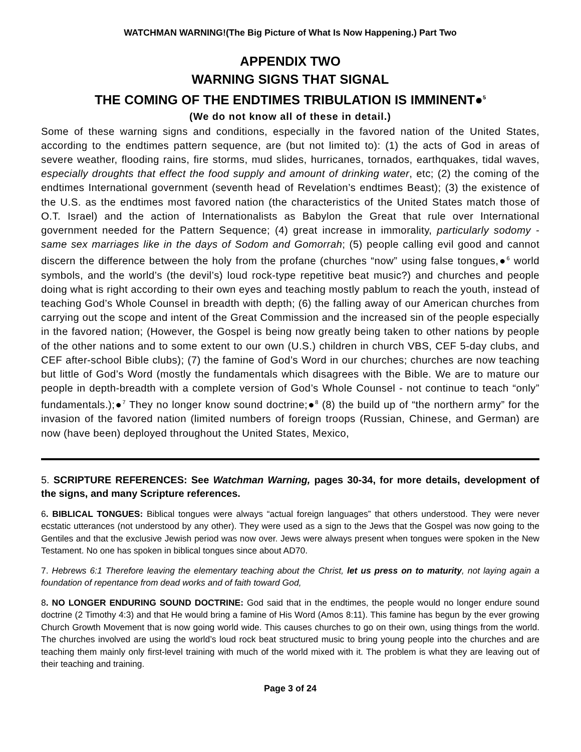WATCHMAN WARNING!(The Big Picture of What Is Now Happening.) Part Two
APPENDIX TWO
WARNING SIGNS THAT SIGNAL
THE COMING OF THE ENDTIMES TRIBULATION IS IMMINENT●<sup>5</sup>
(We do not know all of these in detail.)
Some of these warning signs and conditions, especially in the favored nation of the United States, according to the endtimes pattern sequence, are (but not limited to): (1) the acts of God in areas of severe weather, flooding rains, fire storms, mud slides, hurricanes, tornados, earthquakes, tidal waves, especially droughts that effect the food supply and amount of drinking water, etc; (2) the coming of the endtimes International government (seventh head of Revelation’s endtimes Beast); (3) the existence of the U.S. as the endtimes most favored nation (the characteristics of the United States match those of O.T. Israel) and the action of Internationalists as Babylon the Great that rule over International government needed for the Pattern Sequence; (4) great increase in immorality, particularly sodomy - same sex marriages like in the days of Sodom and Gomorrah; (5) people calling evil good and cannot discern the difference between the holy from the profane (churches “now” using false tongues,●<sup>6</sup> world symbols, and the world’s (the devil’s) loud rock-type repetitive beat music?) and churches and people doing what is right according to their own eyes and teaching mostly pablum to reach the youth, instead of teaching God’s Whole Counsel in breadth with depth; (6) the falling away of our American churches from carrying out the scope and intent of the Great Commission and the increased sin of the people especially in the favored nation; (However, the Gospel is being now greatly being taken to other nations by people of the other nations and to some extent to our own (U.S.) children in church VBS, CEF 5-day clubs, and CEF after-school Bible clubs); (7) the famine of God’s Word in our churches; churches are now teaching but little of God’s Word (mostly the fundamentals which disagrees with the Bible. We are to mature our people in depth-breadth with a complete version of God’s Whole Counsel - not continue to teach “only” fundamentals.);●<sup>7</sup> They no longer know sound doctrine;●<sup>8</sup> (8) the build up of “the northern army” for the invasion of the favored nation (limited numbers of foreign troops (Russian, Chinese, and German) are now (have been) deployed throughout the United States, Mexico,
5. SCRIPTURE REFERENCES: See Watchman Warning, pages 30-34, for more details, development of the signs, and many Scripture references.
6. BIBLICAL TONGUES: Biblical tongues were always “actual foreign languages” that others understood. They were never ecstatic utterances (not understood by any other). They were used as a sign to the Jews that the Gospel was now going to the Gentiles and that the exclusive Jewish period was now over. Jews were always present when tongues were spoken in the New Testament. No one has spoken in biblical tongues since about AD70.
7. Hebrews 6:1 Therefore leaving the elementary teaching about the Christ, let us press on to maturity, not laying again a foundation of repentance from dead works and of faith toward God,
8. NO LONGER ENDURING SOUND DOCTRINE: God said that in the endtimes, the people would no longer endure sound doctrine (2 Timothy 4:3) and that He would bring a famine of His Word (Amos 8:11). This famine has begun by the ever growing Church Growth Movement that is now going world wide. This causes churches to go on their own, using things from the world. The churches involved are using the world’s loud rock beat structured music to bring young people into the churches and are teaching them mainly only first-level training with much of the world mixed with it. The problem is what they are leaving out of their teaching and training.
Page 3 of 24